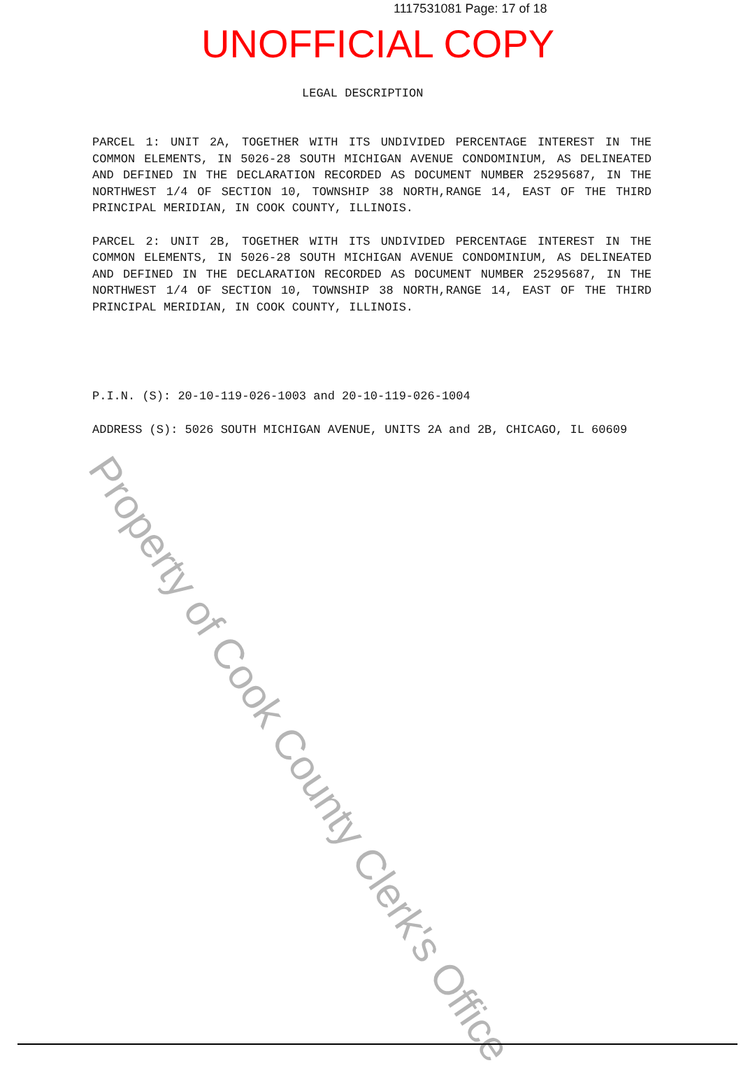1117531081 Page: 17 of 18
UNOFFICIAL COPY
LEGAL DESCRIPTION
PARCEL 1: UNIT 2A, TOGETHER WITH ITS UNDIVIDED PERCENTAGE INTEREST IN THE COMMON ELEMENTS, IN 5026-28 SOUTH MICHIGAN AVENUE CONDOMINIUM, AS DELINEATED AND DEFINED IN THE DECLARATION RECORDED AS DOCUMENT NUMBER 25295687, IN THE NORTHWEST 1/4 OF SECTION 10, TOWNSHIP 38 NORTH,RANGE 14, EAST OF THE THIRD PRINCIPAL MERIDIAN, IN COOK COUNTY, ILLINOIS.
PARCEL 2: UNIT 2B, TOGETHER WITH ITS UNDIVIDED PERCENTAGE INTEREST IN THE COMMON ELEMENTS, IN 5026-28 SOUTH MICHIGAN AVENUE CONDOMINIUM, AS DELINEATED AND DEFINED IN THE DECLARATION RECORDED AS DOCUMENT NUMBER 25295687, IN THE NORTHWEST 1/4 OF SECTION 10, TOWNSHIP 38 NORTH,RANGE 14, EAST OF THE THIRD PRINCIPAL MERIDIAN, IN COOK COUNTY, ILLINOIS.
P.I.N. (S): 20-10-119-026-1003 and 20-10-119-026-1004
ADDRESS (S): 5026 SOUTH MICHIGAN AVENUE, UNITS 2A and 2B, CHICAGO, IL 60609
Property of Cook County Clerk's Office